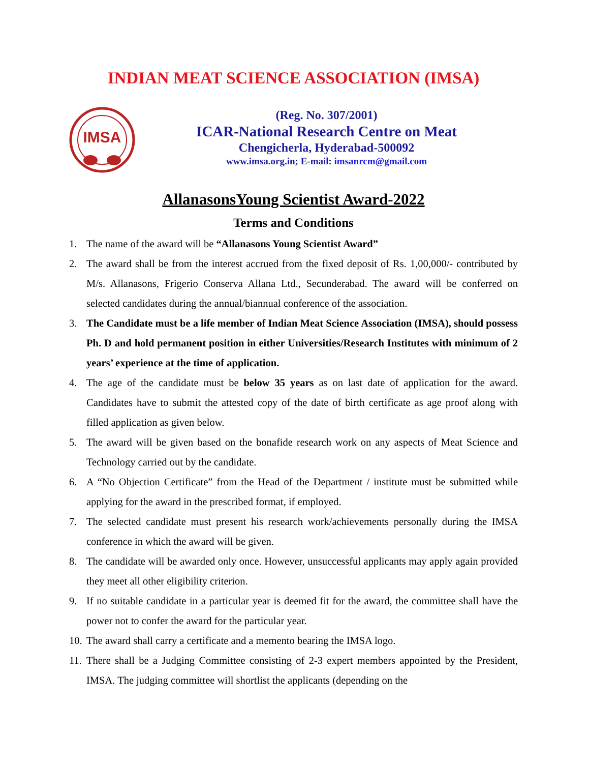INDIAN MEAT SCIENCE ASSOCIATION (IMSA)
IMSA
(Reg. No. 307/2001)
ICAR-National Research Centre on Meat
Chengicherla, Hyderabad-500092
www.imsa.org.in; E-mail: imsanrcm@gmail.com
AllanasonsYoung Scientist Award-2022
Terms and Conditions
1. The name of the award will be “Allanasons Young Scientist Award”
2. The award shall be from the interest accrued from the fixed deposit of Rs. 1,00,000/- contributed by M/s. Allanasons, Frigerio Conserva Allana Ltd., Secunderabad. The award will be conferred on selected candidates during the annual/biannual conference of the association.
3. The Candidate must be a life member of Indian Meat Science Association (IMSA), should possess Ph. D and hold permanent position in either Universities/Research Institutes with minimum of 2 years’ experience at the time of application.
4. The age of the candidate must be below 35 years as on last date of application for the award. Candidates have to submit the attested copy of the date of birth certificate as age proof along with filled application as given below.
5. The award will be given based on the bonafide research work on any aspects of Meat Science and Technology carried out by the candidate.
6. A “No Objection Certificate” from the Head of the Department / institute must be submitted while applying for the award in the prescribed format, if employed.
7. The selected candidate must present his research work/achievements personally during the IMSA conference in which the award will be given.
8. The candidate will be awarded only once. However, unsuccessful applicants may apply again provided they meet all other eligibility criterion.
9. If no suitable candidate in a particular year is deemed fit for the award, the committee shall have the power not to confer the award for the particular year.
10. The award shall carry a certificate and a memento bearing the IMSA logo.
11. There shall be a Judging Committee consisting of 2-3 expert members appointed by the President, IMSA. The judging committee will shortlist the applicants (depending on the